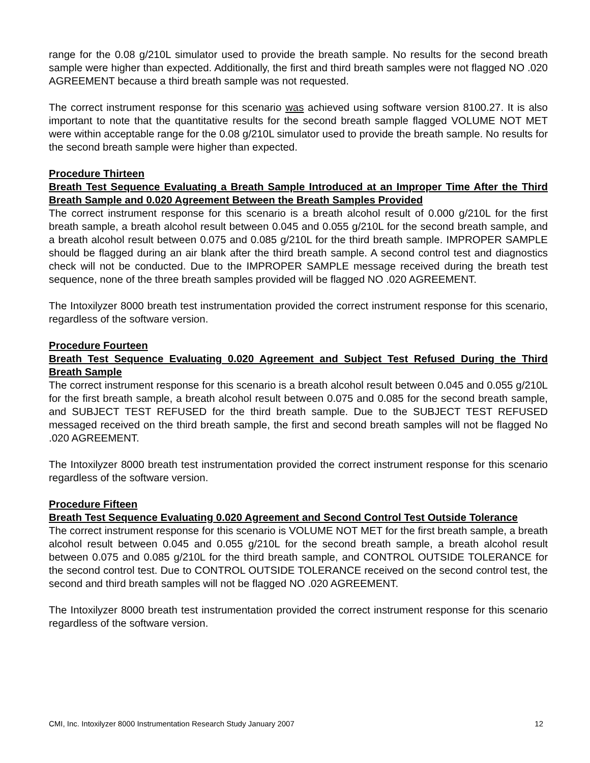range for the 0.08 g/210L simulator used to provide the breath sample. No results for the second breath sample were higher than expected. Additionally, the first and third breath samples were not flagged NO .020 AGREEMENT because a third breath sample was not requested.
The correct instrument response for this scenario was achieved using software version 8100.27. It is also important to note that the quantitative results for the second breath sample flagged VOLUME NOT MET were within acceptable range for the 0.08 g/210L simulator used to provide the breath sample. No results for the second breath sample were higher than expected.
Procedure Thirteen
Breath Test Sequence Evaluating a Breath Sample Introduced at an Improper Time After the Third Breath Sample and 0.020 Agreement Between the Breath Samples Provided
The correct instrument response for this scenario is a breath alcohol result of 0.000 g/210L for the first breath sample, a breath alcohol result between 0.045 and 0.055 g/210L for the second breath sample, and a breath alcohol result between 0.075 and 0.085 g/210L for the third breath sample. IMPROPER SAMPLE should be flagged during an air blank after the third breath sample. A second control test and diagnostics check will not be conducted. Due to the IMPROPER SAMPLE message received during the breath test sequence, none of the three breath samples provided will be flagged NO .020 AGREEMENT.
The Intoxilyzer 8000 breath test instrumentation provided the correct instrument response for this scenario, regardless of the software version.
Procedure Fourteen
Breath Test Sequence Evaluating 0.020 Agreement and Subject Test Refused During the Third Breath Sample
The correct instrument response for this scenario is a breath alcohol result between 0.045 and 0.055 g/210L for the first breath sample, a breath alcohol result between 0.075 and 0.085 for the second breath sample, and SUBJECT TEST REFUSED for the third breath sample. Due to the SUBJECT TEST REFUSED messaged received on the third breath sample, the first and second breath samples will not be flagged No .020 AGREEMENT.
The Intoxilyzer 8000 breath test instrumentation provided the correct instrument response for this scenario regardless of the software version.
Procedure Fifteen
Breath Test Sequence Evaluating 0.020 Agreement and Second Control Test Outside Tolerance
The correct instrument response for this scenario is VOLUME NOT MET for the first breath sample, a breath alcohol result between 0.045 and 0.055 g/210L for the second breath sample, a breath alcohol result between 0.075 and 0.085 g/210L for the third breath sample, and CONTROL OUTSIDE TOLERANCE for the second control test. Due to CONTROL OUTSIDE TOLERANCE received on the second control test, the second and third breath samples will not be flagged NO .020 AGREEMENT.
The Intoxilyzer 8000 breath test instrumentation provided the correct instrument response for this scenario regardless of the software version.
CMI, Inc. Intoxilyzer 8000 Instrumentation Research Study January 2007 12